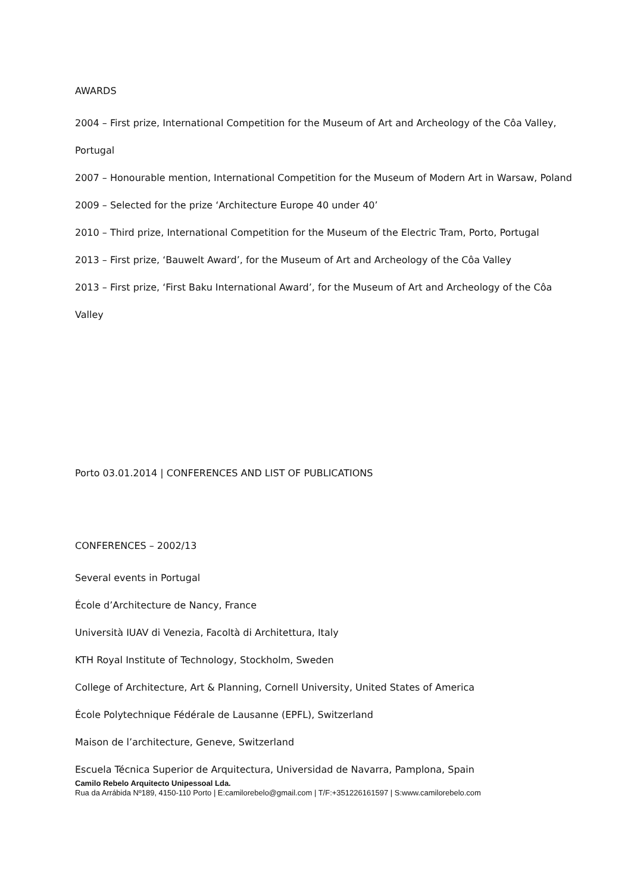AWARDS
2004 – First prize, International Competition for the Museum of Art and Archeology of the Côa Valley, Portugal
2007 – Honourable mention, International Competition for the Museum of Modern Art in Warsaw, Poland
2009 – Selected for the prize ‘Architecture Europe 40 under 40’
2010 – Third prize, International Competition for the Museum of the Electric Tram, Porto, Portugal
2013 – First prize, ‘Bauwelt Award’, for the Museum of Art and Archeology of the Côa Valley
2013 – First prize, ‘First Baku International Award’, for the Museum of Art and Archeology of the Côa Valley
Porto 03.01.2014 | CONFERENCES AND LIST OF PUBLICATIONS
CONFERENCES – 2002/13
Several events in Portugal
École d’Architecture de Nancy, France
Università IUAV di Venezia, Facoltà di Architettura, Italy
KTH Royal Institute of Technology, Stockholm, Sweden
College of Architecture, Art & Planning, Cornell University, United States of America
École Polytechnique Fédérale de Lausanne (EPFL), Switzerland
Maison de l’architecture, Geneve, Switzerland
Escuela Técnica Superior de Arquitectura, Universidad de Navarra, Pamplona, Spain
Camilo Rebelo Arquitecto Unipessoal Lda.
Rua da Arrábida Nº189, 4150-110 Porto | E:camilorebelo@gmail.com | T/F:+351226161597 | S:www.camilorebelo.com